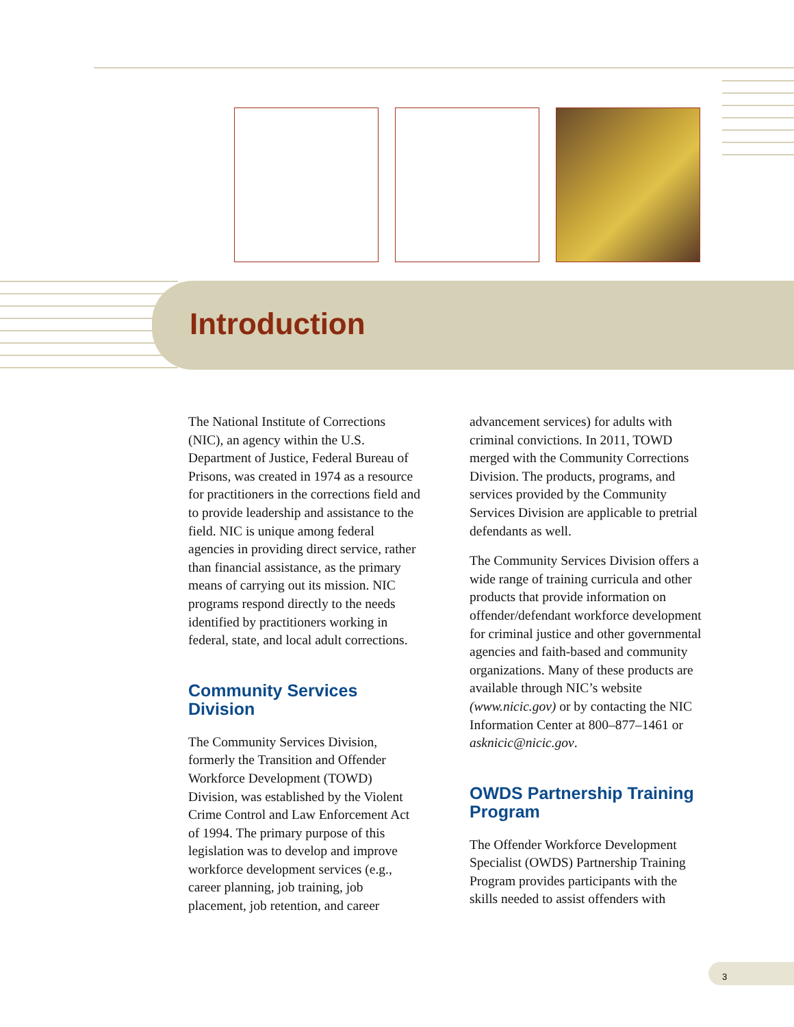Introduction
The National Institute of Corrections (NIC), an agency within the U.S. Department of Justice, Federal Bureau of Prisons, was created in 1974 as a resource for practitioners in the corrections field and to provide leadership and assistance to the field. NIC is unique among federal agencies in providing direct service, rather than financial assistance, as the primary means of carrying out its mission. NIC programs respond directly to the needs identified by practitioners working in federal, state, and local adult corrections.
Community Services Division
The Community Services Division, formerly the Transition and Offender Workforce Development (TOWD) Division, was established by the Violent Crime Control and Law Enforcement Act of 1994. The primary purpose of this legislation was to develop and improve workforce development services (e.g., career planning, job training, job placement, job retention, and career
advancement services) for adults with criminal convictions. In 2011, TOWD merged with the Community Corrections Division. The products, programs, and services provided by the Community Services Division are applicable to pretrial defendants as well.
The Community Services Division offers a wide range of training curricula and other products that provide information on offender/defendant workforce development for criminal justice and other governmental agencies and faith-based and community organizations. Many of these products are available through NIC’s website (www.nicic.gov) or by contacting the NIC Information Center at 800–877–1461 or asknicic@nicic.gov.
OWDS Partnership Training Program
The Offender Workforce Development Specialist (OWDS) Partnership Training Program provides participants with the skills needed to assist offenders with
3